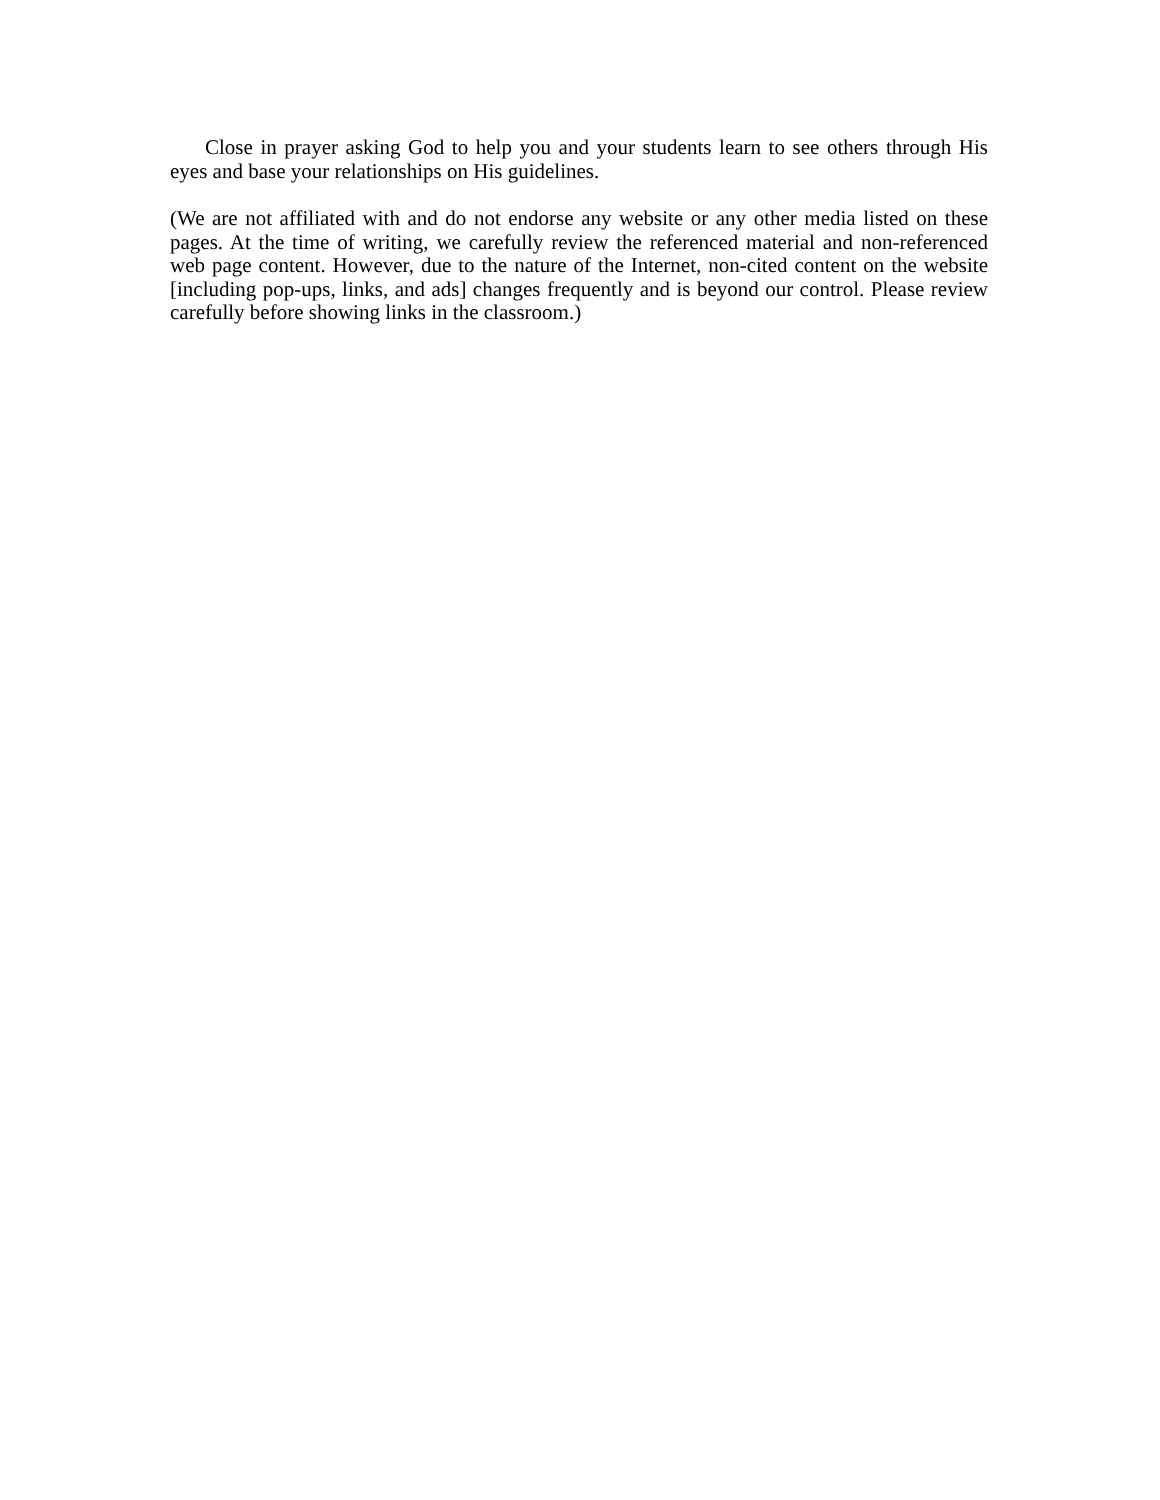Close in prayer asking God to help you and your students learn to see others through His eyes and base your relationships on His guidelines.
(We are not affiliated with and do not endorse any website or any other media listed on these pages. At the time of writing, we carefully review the referenced material and non-referenced web page content. However, due to the nature of the Internet, non-cited content on the website [including pop-ups, links, and ads] changes frequently and is beyond our control. Please review carefully before showing links in the classroom.)